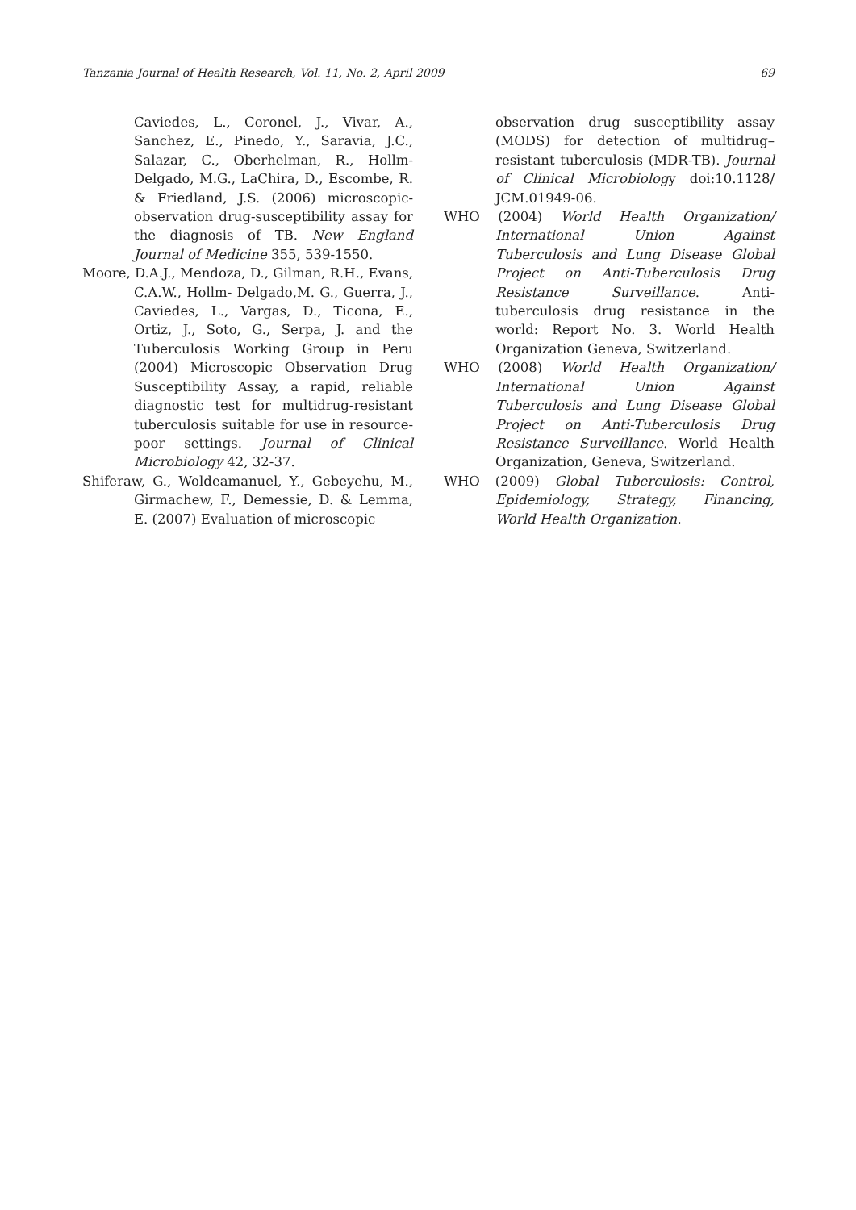Tanzania Journal of Health Research, Vol. 11, No. 2, April 2009 69
Caviedes, L., Coronel, J., Vivar, A., Sanchez, E., Pinedo, Y., Saravia, J.C., Salazar, C., Oberhelman, R., Hollm-Delgado, M.G., LaChira, D., Escombe, R. & Friedland, J.S. (2006) microscopic-observation drug-susceptibility assay for the diagnosis of TB. New England Journal of Medicine 355, 539-1550.
Moore, D.A.J., Mendoza, D., Gilman, R.H., Evans, C.A.W., Hollm- Delgado,M. G., Guerra, J., Caviedes, L., Vargas, D., Ticona, E., Ortiz, J., Soto, G., Serpa, J. and the Tuberculosis Working Group in Peru (2004) Microscopic Observation Drug Susceptibility Assay, a rapid, reliable diagnostic test for multidrug-resistant tuberculosis suitable for use in resource-poor settings. Journal of Clinical Microbiology 42, 32-37.
Shiferaw, G., Woldeamanuel, Y., Gebeyehu, M., Girmachew, F., Demessie, D. & Lemma, E. (2007) Evaluation of microscopic
observation drug susceptibility assay (MODS) for detection of multidrug–resistant tuberculosis (MDR-TB). Journal of Clinical Microbiology doi:10.1128/ JCM.01949-06.
WHO (2004) World Health Organization/ International Union Against Tuberculosis and Lung Disease Global Project on Anti-Tuberculosis Drug Resistance Surveillance. Anti-tuberculosis drug resistance in the world: Report No. 3. World Health Organization Geneva, Switzerland.
WHO (2008) World Health Organization/ International Union Against Tuberculosis and Lung Disease Global Project on Anti-Tuberculosis Drug Resistance Surveillance. World Health Organization, Geneva, Switzerland.
WHO (2009) Global Tuberculosis: Control, Epidemiology, Strategy, Financing, World Health Organization.